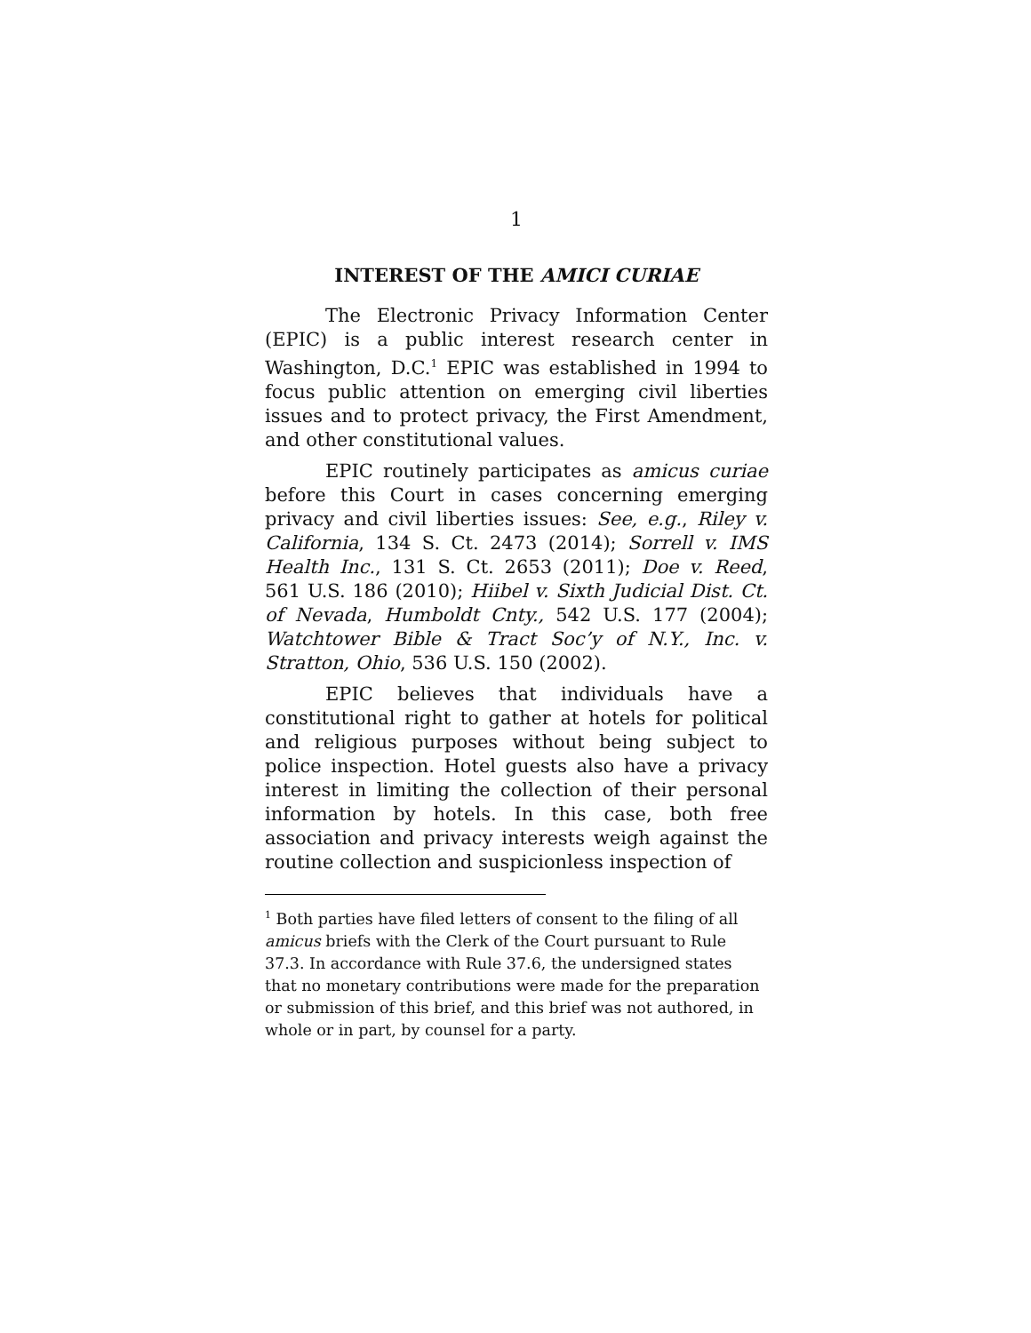1
INTEREST OF THE AMICI CURIAE
The Electronic Privacy Information Center (EPIC) is a public interest research center in Washington, D.C.<sup>1</sup> EPIC was established in 1994 to focus public attention on emerging civil liberties issues and to protect privacy, the First Amendment, and other constitutional values.
EPIC routinely participates as amicus curiae before this Court in cases concerning emerging privacy and civil liberties issues: See, e.g., Riley v. California, 134 S. Ct. 2473 (2014); Sorrell v. IMS Health Inc., 131 S. Ct. 2653 (2011); Doe v. Reed, 561 U.S. 186 (2010); Hiibel v. Sixth Judicial Dist. Ct. of Nevada, Humboldt Cnty., 542 U.S. 177 (2004); Watchtower Bible & Tract Soc’y of N.Y., Inc. v. Stratton, Ohio, 536 U.S. 150 (2002).
EPIC believes that individuals have a constitutional right to gather at hotels for political and religious purposes without being subject to police inspection. Hotel guests also have a privacy interest in limiting the collection of their personal information by hotels. In this case, both free association and privacy interests weigh against the routine collection and suspicionless inspection of
<sup>1</sup> Both parties have filed letters of consent to the filing of all amicus briefs with the Clerk of the Court pursuant to Rule 37.3. In accordance with Rule 37.6, the undersigned states that no monetary contributions were made for the preparation or submission of this brief, and this brief was not authored, in whole or in part, by counsel for a party.